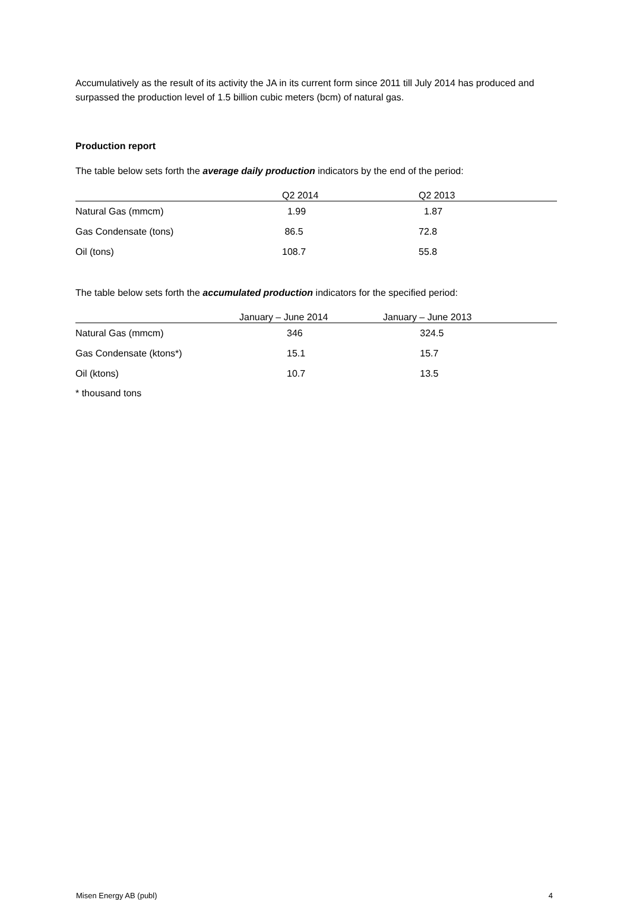Accumulatively as the result of its activity the JA in its current form since 2011 till July 2014 has produced and surpassed the production level of 1.5 billion cubic meters (bcm) of natural gas.
Production report
The table below sets forth the average daily production indicators by the end of the period:
| | Q2 2014 | Q2 2013 |
| --- | --- | --- |
| Natural Gas (mmcm) | 1.99 | 1.87 |
| Gas Condensate (tons) | 86.5 | 72.8 |
| Oil (tons) | 108.7 | 55.8 |
The table below sets forth the accumulated production indicators for the specified period:
| | January – June 2014 | January – June 2013 |
| --- | --- | --- |
| Natural Gas (mmcm) | 346 | 324.5 |
| Gas Condensate (ktons*) | 15.1 | 15.7 |
| Oil (ktons) | 10.7 | 13.5 |
* thousand tons
Misen Energy AB (publ) 4